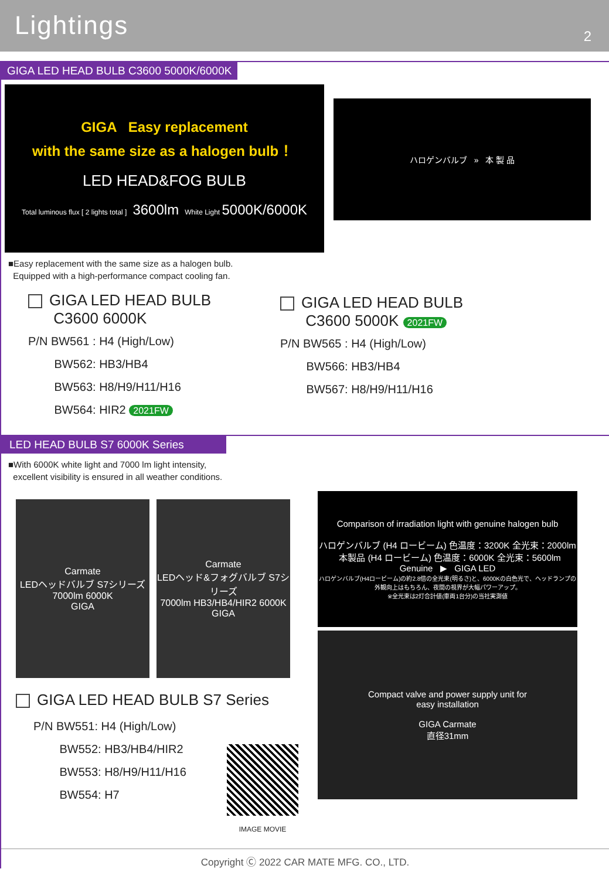Lightings
2
GIGA LED HEAD BULB C3600 5000K/6000K
GIGA Easy replacement
with the same size as a halogen bulb ！
LED HEAD&FOG BULB
Total luminous flux [ 2 lights total ] 3600lm White Light 5000K/6000K
ハロゲンバルブ » 本 製 品
■Easy replacement with the same size as a halogen bulb.
Equipped with a high-performance compact cooling fan.
GIGA LED HEAD BULB
C3600 6000K
P/N BW561 : H4 (High/Low)
BW562: HB3/HB4
BW563: H8/H9/H11/H16
BW564: HIR2 2021FW
GIGA LED HEAD BULB
C3600 5000K 2021FW
P/N BW565 : H4 (High/Low)
BW566: HB3/HB4
BW567: H8/H9/H11/H16
LED HEAD BULB S7 6000K Series
■With 6000K white light and 7000 lm light intensity,
excellent visibility is ensured in all weather conditions.
Carmate
LEDヘッドバルブ S7シリーズ
7000lm 6000K
GIGA
Carmate
LEDヘッド&フォグバルブ S7シリーズ
7000lm HB3/HB4/HIR2 6000K
GIGA
GIGA LED HEAD BULB S7 Series
P/N BW551: H4 (High/Low)
BW552: HB3/HB4/HIR2
BW553: H8/H9/H11/H16
BW554: H7
IMAGE MOVIE
Comparison of irradiation light with genuine halogen bulb
ハロゲンバルブ (H4 ロービーム) 色温度：3200K 全光束：2000lm 本製品 (H4 ロービーム) 色温度：6000K 全光束：5600lm
Genuine ▶ GIGA LED
ハロゲンバルブ(H4ロービーム)の約2.8倍の全光束(明るさ)と、6000Kの白色光で、ヘッドランプの外観向上はもちろん、夜間の視界が大幅パワーアップ。
※全光束は2灯合計値(車両1台分)の当社実測値
Compact valve and power supply unit for
easy installation
GIGA Carmate
直径31mm
Copyright Ⓒ 2022 CAR MATE MFG. CO., LTD.